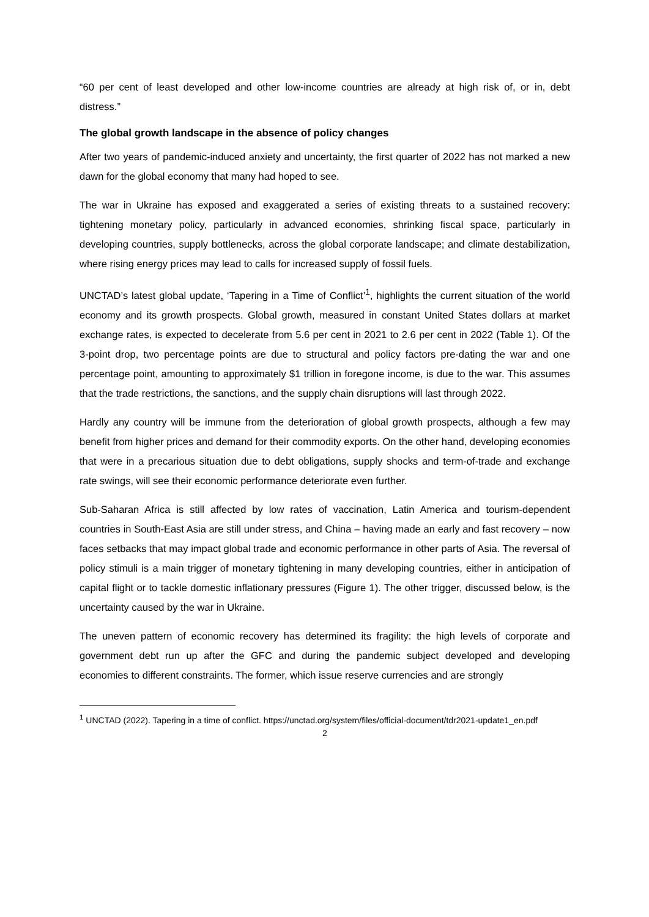“60 per cent of least developed and other low-income countries are already at high risk of, or in, debt distress.”
The global growth landscape in the absence of policy changes
After two years of pandemic-induced anxiety and uncertainty, the first quarter of 2022 has not marked a new dawn for the global economy that many had hoped to see.
The war in Ukraine has exposed and exaggerated a series of existing threats to a sustained recovery: tightening monetary policy, particularly in advanced economies, shrinking fiscal space, particularly in developing countries, supply bottlenecks, across the global corporate landscape; and climate destabilization, where rising energy prices may lead to calls for increased supply of fossil fuels.
UNCTAD’s latest global update, ‘Tapering in a Time of Conflict’<sup>1</sup>, highlights the current situation of the world economy and its growth prospects. Global growth, measured in constant United States dollars at market exchange rates, is expected to decelerate from 5.6 per cent in 2021 to 2.6 per cent in 2022 (Table 1). Of the 3-point drop, two percentage points are due to structural and policy factors pre-dating the war and one percentage point, amounting to approximately $1 trillion in foregone income, is due to the war. This assumes that the trade restrictions, the sanctions, and the supply chain disruptions will last through 2022.
Hardly any country will be immune from the deterioration of global growth prospects, although a few may benefit from higher prices and demand for their commodity exports. On the other hand, developing economies that were in a precarious situation due to debt obligations, supply shocks and term-of-trade and exchange rate swings, will see their economic performance deteriorate even further.
Sub-Saharan Africa is still affected by low rates of vaccination, Latin America and tourism-dependent countries in South-East Asia are still under stress, and China – having made an early and fast recovery – now faces setbacks that may impact global trade and economic performance in other parts of Asia. The reversal of policy stimuli is a main trigger of monetary tightening in many developing countries, either in anticipation of capital flight or to tackle domestic inflationary pressures (Figure 1). The other trigger, discussed below, is the uncertainty caused by the war in Ukraine.
The uneven pattern of economic recovery has determined its fragility: the high levels of corporate and government debt run up after the GFC and during the pandemic subject developed and developing economies to different constraints. The former, which issue reserve currencies and are strongly
<sup>1</sup> UNCTAD (2022). Tapering in a time of conflict. https://unctad.org/system/files/official-document/tdr2021-update1_en.pdf
2